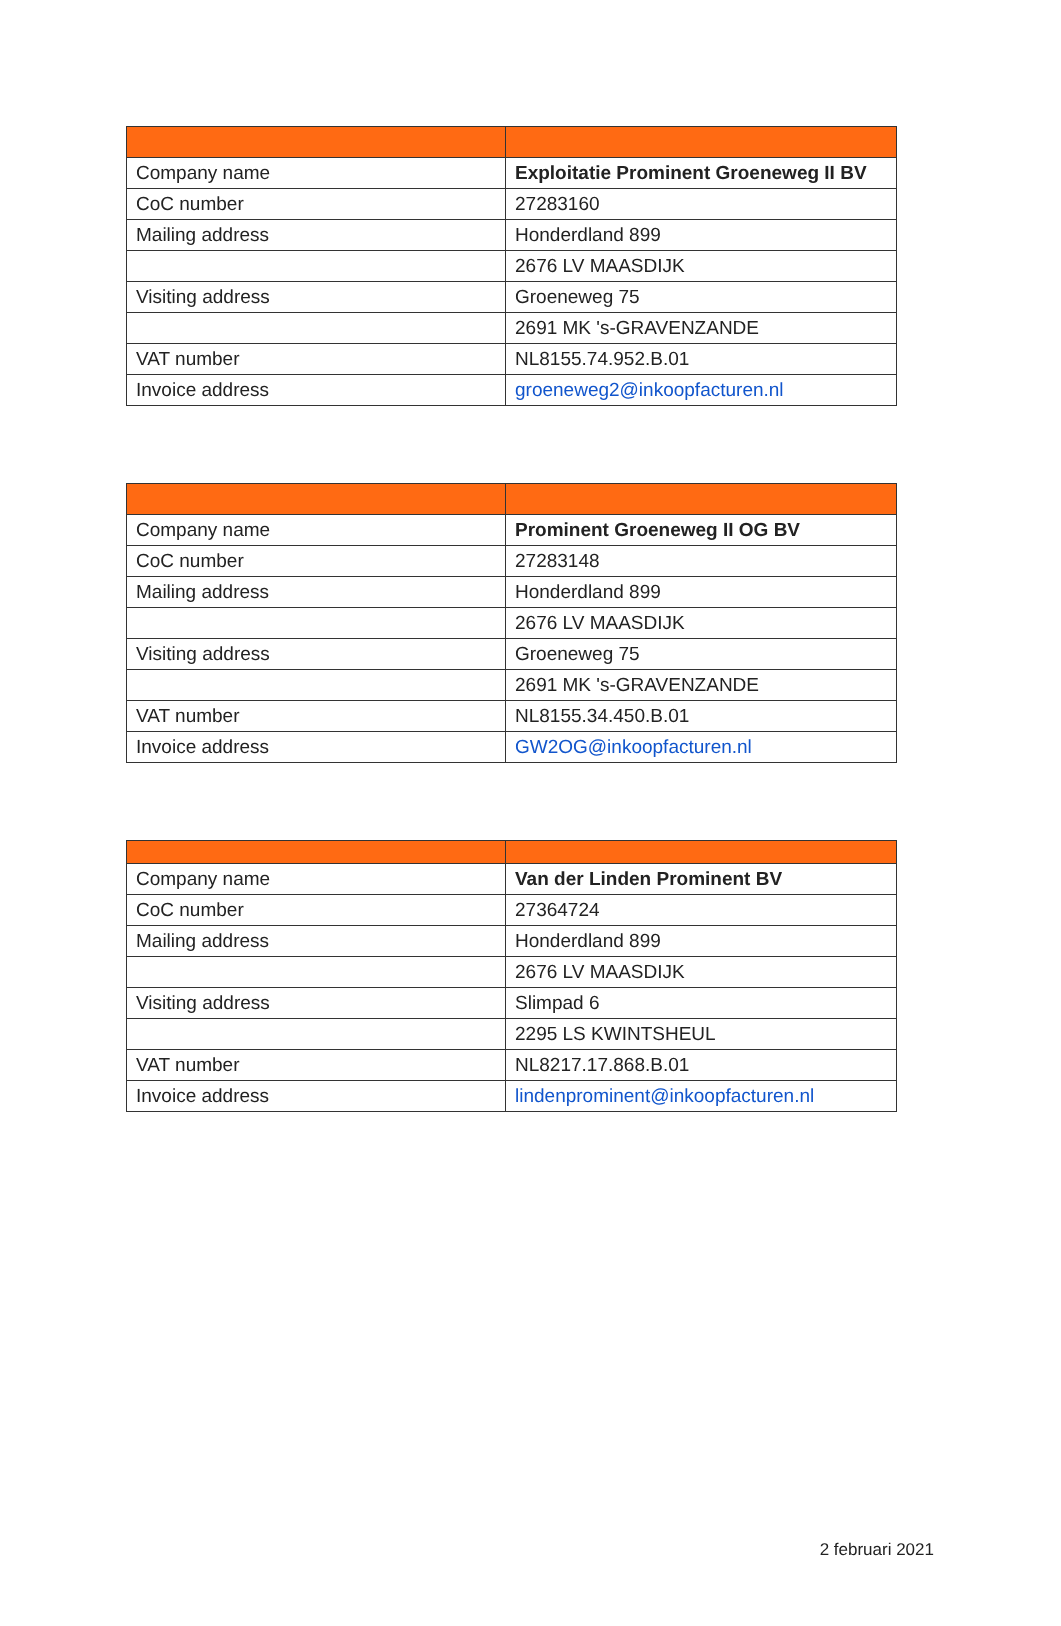| Company name | Exploitatie Prominent Groeneweg II BV |
| CoC number | 27283160 |
| Mailing address | Honderdland 899 |
| | 2676 LV MAASDIJK |
| Visiting address | Groeneweg 75 |
| | 2691 MK 's-GRAVENZANDE |
| VAT number | NL8155.74.952.B.01 |
| Invoice address | groeneweg2@inkoopfacturen.nl |
| Company name | Prominent Groeneweg II OG BV |
| CoC number | 27283148 |
| Mailing address | Honderdland 899 |
| | 2676 LV MAASDIJK |
| Visiting address | Groeneweg 75 |
| | 2691 MK 's-GRAVENZANDE |
| VAT number | NL8155.34.450.B.01 |
| Invoice address | GW2OG@inkoopfacturen.nl |
| Company name | Van der Linden Prominent BV |
| CoC number | 27364724 |
| Mailing address | Honderdland 899 |
| | 2676 LV MAASDIJK |
| Visiting address | Slimpad 6 |
| | 2295 LS KWINTSHEUL |
| VAT number | NL8217.17.868.B.01 |
| Invoice address | lindenprominent@inkoopfacturen.nl |
2 februari 2021